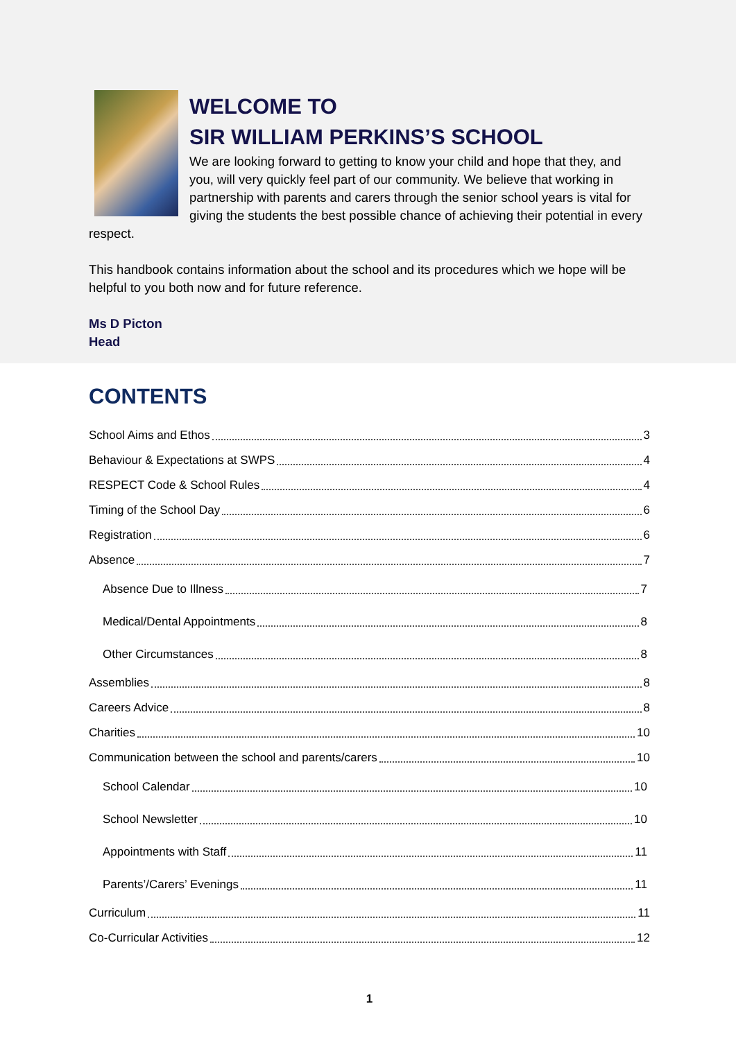WELCOME TO
SIR WILLIAM PERKINS’S SCHOOL
We are looking forward to getting to know your child and hope that they, and you, will very quickly feel part of our community. We believe that working in partnership with parents and carers through the senior school years is vital for giving the students the best possible chance of achieving their potential in every respect.
This handbook contains information about the school and its procedures which we hope will be helpful to you both now and for future reference.
Ms D Picton
Head
CONTENTS
School Aims and Ethos 3
Behaviour & Expectations at SWPS 4
RESPECT Code & School Rules 4
Timing of the School Day 6
Registration 6
Absence 7
Absence Due to Illness 7
Medical/Dental Appointments 8
Other Circumstances 8
Assemblies 8
Careers Advice 8
Charities 10
Communication between the school and parents/carers 10
School Calendar 10
School Newsletter 10
Appointments with Staff 11
Parents’/Carers’ Evenings 11
Curriculum 11
Co-Curricular Activities 12
1